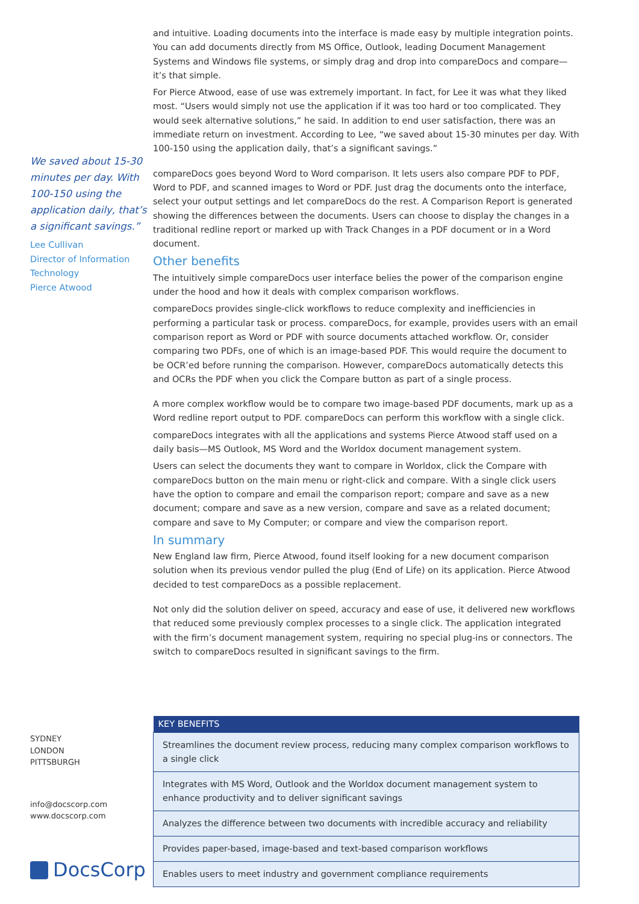We saved about 15-30 minutes per day. With 100-150 using the application daily, that’s a significant savings.”
Lee Cullivan
Director of Information Technology
Pierce Atwood
and intuitive. Loading documents into the interface is made easy by multiple integration points. You can add documents directly from MS Office, Outlook, leading Document Management Systems and Windows file systems, or simply drag and drop into compareDocs and compare—it’s that simple.
For Pierce Atwood, ease of use was extremely important. In fact, for Lee it was what they liked most. “Users would simply not use the application if it was too hard or too complicated. They would seek alternative solutions,” he said. In addition to end user satisfaction, there was an immediate return on investment. According to Lee, “we saved about 15-30 minutes per day. With 100-150 using the application daily, that’s a significant savings.”
compareDocs goes beyond Word to Word comparison. It lets users also compare PDF to PDF, Word to PDF, and scanned images to Word or PDF. Just drag the documents onto the interface, select your output settings and let compareDocs do the rest. A Comparison Report is generated showing the differences between the documents. Users can choose to display the changes in a traditional redline report or marked up with Track Changes in a PDF document or in a Word document.
Other benefits
The intuitively simple compareDocs user interface belies the power of the comparison engine under the hood and how it deals with complex comparison workflows.
compareDocs provides single-click workflows to reduce complexity and inefficiencies in performing a particular task or process. compareDocs, for example, provides users with an email comparison report as Word or PDF with source documents attached workflow. Or, consider comparing two PDFs, one of which is an image-based PDF. This would require the document to be OCR’ed before running the comparison. However, compareDocs automatically detects this and OCRs the PDF when you click the Compare button as part of a single process.
A more complex workflow would be to compare two image-based PDF documents, mark up as a Word redline report output to PDF. compareDocs can perform this workflow with a single click.
compareDocs integrates with all the applications and systems Pierce Atwood staff used on a daily basis—MS Outlook, MS Word and the Worldox document management system.
Users can select the documents they want to compare in Worldox, click the Compare with compareDocs button on the main menu or right-click and compare. With a single click users have the option to compare and email the comparison report; compare and save as a new document; compare and save as a new version, compare and save as a related document; compare and save to My Computer; or compare and view the comparison report.
In summary
New England law firm, Pierce Atwood, found itself looking for a new document comparison solution when its previous vendor pulled the plug (End of Life) on its application. Pierce Atwood decided to test compareDocs as a possible replacement.
Not only did the solution deliver on speed, accuracy and ease of use, it delivered new workflows that reduced some previously complex processes to a single click. The application integrated with the firm’s document management system, requiring no special plug-ins or connectors. The switch to compareDocs resulted in significant savings to the firm.
SYDNEY
LONDON
PITTSBURGH
info@docscorp.com
www.docscorp.com
DocsCorp
| KEY BENEFITS |
| --- |
| Streamlines the document review process, reducing many complex comparison workflows to a single click |
| Integrates with MS Word, Outlook and the Worldox document management system to enhance productivity and to deliver significant savings |
| Analyzes the difference between two documents with incredible accuracy and reliability |
| Provides paper-based, image-based and text-based comparison workflows |
| Enables users to meet industry and government compliance requirements |